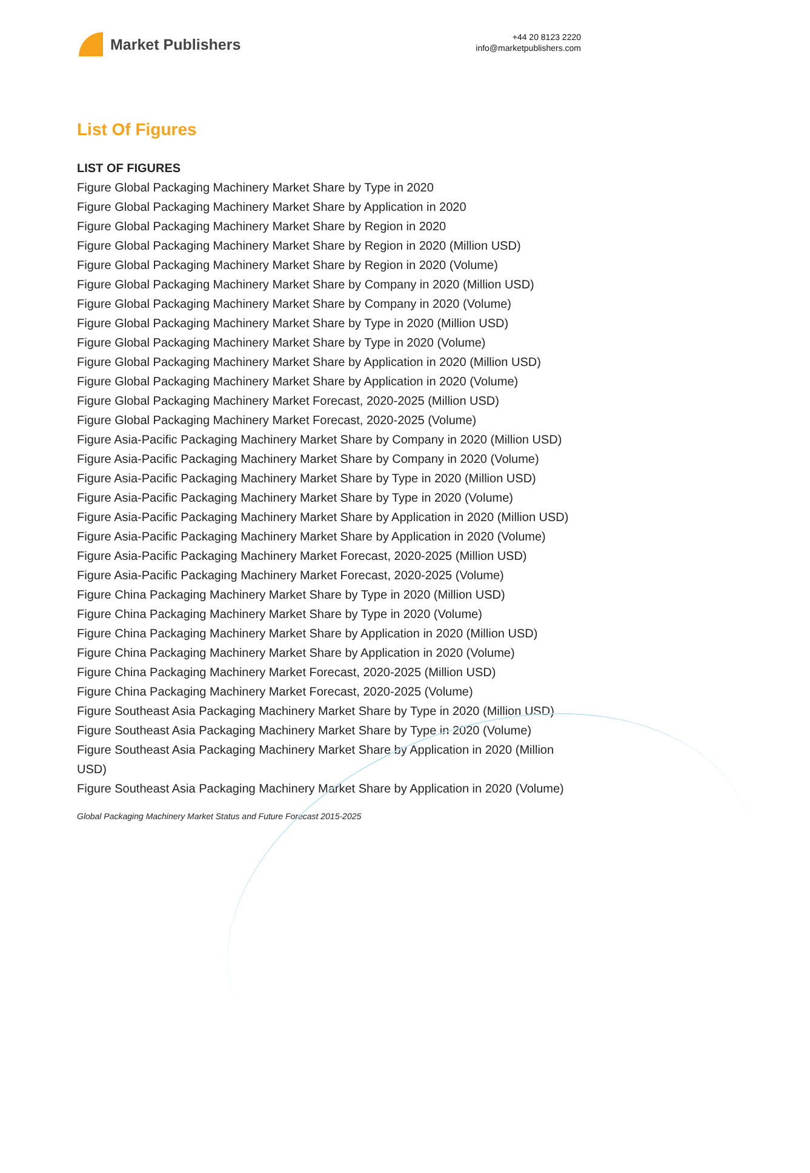Market Publishers
+44 20 8123 2220
info@marketpublishers.com
List Of Figures
LIST OF FIGURES
Figure Global Packaging Machinery Market Share by Type in 2020
Figure Global Packaging Machinery Market Share by Application in 2020
Figure Global Packaging Machinery Market Share by Region in 2020
Figure Global Packaging Machinery Market Share by Region in 2020 (Million USD)
Figure Global Packaging Machinery Market Share by Region in 2020 (Volume)
Figure Global Packaging Machinery Market Share by Company in 2020 (Million USD)
Figure Global Packaging Machinery Market Share by Company in 2020 (Volume)
Figure Global Packaging Machinery Market Share by Type in 2020 (Million USD)
Figure Global Packaging Machinery Market Share by Type in 2020 (Volume)
Figure Global Packaging Machinery Market Share by Application in 2020 (Million USD)
Figure Global Packaging Machinery Market Share by Application in 2020 (Volume)
Figure Global Packaging Machinery Market Forecast, 2020-2025 (Million USD)
Figure Global Packaging Machinery Market Forecast, 2020-2025 (Volume)
Figure Asia-Pacific Packaging Machinery Market Share by Company in 2020 (Million USD)
Figure Asia-Pacific Packaging Machinery Market Share by Company in 2020 (Volume)
Figure Asia-Pacific Packaging Machinery Market Share by Type in 2020 (Million USD)
Figure Asia-Pacific Packaging Machinery Market Share by Type in 2020 (Volume)
Figure Asia-Pacific Packaging Machinery Market Share by Application in 2020 (Million USD)
Figure Asia-Pacific Packaging Machinery Market Share by Application in 2020 (Volume)
Figure Asia-Pacific Packaging Machinery Market Forecast, 2020-2025 (Million USD)
Figure Asia-Pacific Packaging Machinery Market Forecast, 2020-2025 (Volume)
Figure China Packaging Machinery Market Share by Type in 2020 (Million USD)
Figure China Packaging Machinery Market Share by Type in 2020 (Volume)
Figure China Packaging Machinery Market Share by Application in 2020 (Million USD)
Figure China Packaging Machinery Market Share by Application in 2020 (Volume)
Figure China Packaging Machinery Market Forecast, 2020-2025 (Million USD)
Figure China Packaging Machinery Market Forecast, 2020-2025 (Volume)
Figure Southeast Asia Packaging Machinery Market Share by Type in 2020 (Million USD)
Figure Southeast Asia Packaging Machinery Market Share by Type in 2020 (Volume)
Figure Southeast Asia Packaging Machinery Market Share by Application in 2020 (Million USD)
Figure Southeast Asia Packaging Machinery Market Share by Application in 2020 (Volume)
Global Packaging Machinery Market Status and Future Forecast 2015-2025